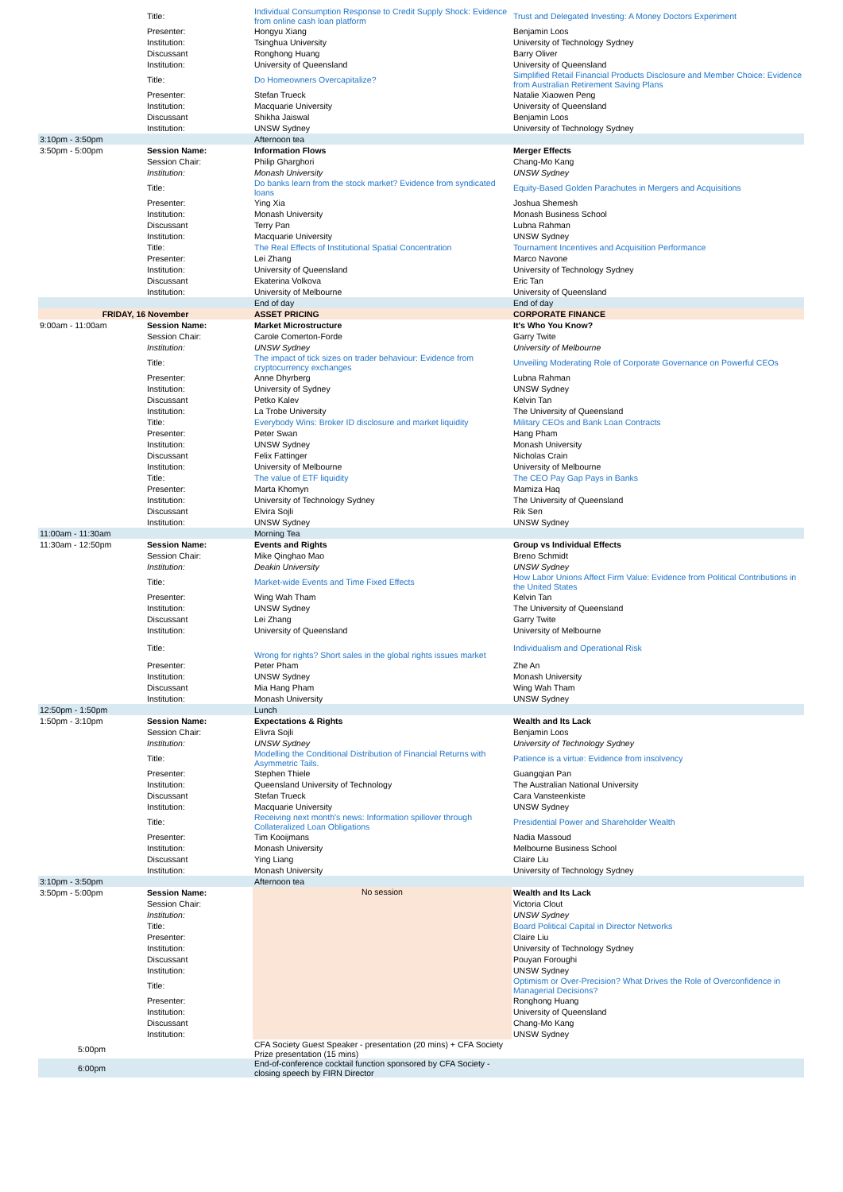| | Title: | Individual Consumption Response to Credit Supply Shock: Evidence from online cash loan platform | Trust and Delegated Investing: A Money Doctors Experiment |
| | Presenter: | Hongyu Xiang | Benjamin Loos |
| | Institution: | Tsinghua University | University of Technology Sydney |
| | Discussant | Ronghong Huang | Barry Oliver |
| | Institution: | University of Queensland | University of Queensland |
| | Title: | Do Homeowners Overcapitalize? | Simplified Retail Financial Products Disclosure and Member Choice: Evidence from Australian Retirement Saving Plans |
| | Presenter: | Stefan Trueck | Natalie Xiaowen Peng |
| | Institution: | Macquarie University | University of Queensland |
| | Discussant | Shikha Jaiswal | Benjamin Loos |
| | Institution: | UNSW Sydney | University of Technology Sydney |
| 3:10pm - 3:50pm | | Afternoon tea | |
| 3:50pm - 5:00pm | Session Name: | Information Flows | Merger Effects |
| | Session Chair: | Philip Gharghori | Chang-Mo Kang |
| | Institution: | Monash University | UNSW Sydney |
| | Title: | Do banks learn from the stock market? Evidence from syndicated loans | Equity-Based Golden Parachutes in Mergers and Acquisitions |
| | Presenter: | Ying Xia | Joshua Shemesh |
| | Institution: | Monash University | Monash Business School |
| | Discussant | Terry Pan | Lubna Rahman |
| | Institution: | Macquarie University | UNSW Sydney |
| | Title: | The Real Effects of Institutional Spatial Concentration | Tournament Incentives and Acquisition Performance |
| | Presenter: | Lei Zhang | Marco Navone |
| | Institution: | University of Queensland | University of Technology Sydney |
| | Discussant | Ekaterina Volkova | Eric Tan |
| | Institution: | University of Melbourne | University of Queensland |
| | | End of day | End of day |
| FRIDAY, 16 November | | ASSET PRICING | CORPORATE FINANCE |
| 9:00am - 11:00am | Session Name: | Market Microstructure | It's Who You Know? |
| | Session Chair: | Carole Comerton-Forde | Garry Twite |
| | Institution: | UNSW Sydney | University of Melbourne |
| | Title: | The impact of tick sizes on trader behaviour: Evidence from cryptocurrency exchanges | Unveiling Moderating Role of Corporate Governance on Powerful CEOs |
| | Presenter: | Anne Dhyrberg | Lubna Rahman |
| | Institution: | University of Sydney | UNSW Sydney |
| | Discussant | Petko Kalev | Kelvin Tan |
| | Institution: | La Trobe University | The University of Queensland |
| | Title: | Everybody Wins: Broker ID disclosure and market liquidity | Military CEOs and Bank Loan Contracts |
| | Presenter: | Peter Swan | Hang Pham |
| | Institution: | UNSW Sydney | Monash University |
| | Discussant | Felix Fattinger | Nicholas Crain |
| | Institution: | University of Melbourne | University of Melbourne |
| | Title: | The value of ETF liquidity | The CEO Pay Gap Pays in Banks |
| | Presenter: | Marta Khomyn | Mamiza Haq |
| | Institution: | University of Technology Sydney | The University of Queensland |
| | Discussant | Elvira Sojli | Rik Sen |
| | Institution: | UNSW Sydney | UNSW Sydney |
| 11:00am - 11:30am | | Morning Tea | |
| 11:30am - 12:50pm | Session Name: | Events and Rights | Group vs Individual Effects |
| | Session Chair: | Mike Qinghao Mao | Breno Schmidt |
| | Institution: | Deakin University | UNSW Sydney |
| | Title: | Market-wide Events and Time Fixed Effects | How Labor Unions Affect Firm Value: Evidence from Political Contributions in the United States |
| | Presenter: | Wing Wah Tham | Kelvin Tan |
| | Institution: | UNSW Sydney | The University of Queensland |
| | Discussant | Lei Zhang | Garry Twite |
| | Institution: | University of Queensland | University of Melbourne |
| | Title: | Wrong for rights? Short sales in the global rights issues market | Individualism and Operational Risk |
| | Presenter: | Peter Pham | Zhe An |
| | Institution: | UNSW Sydney | Monash University |
| | Discussant | Mia Hang Pham | Wing Wah Tham |
| | Institution: | Monash University | UNSW Sydney |
| 12:50pm - 1:50pm | | Lunch | |
| 1:50pm - 3:10pm | Session Name: | Expectations & Rights | Wealth and Its Lack |
| | Session Chair: | Elivra Sojli | Benjamin Loos |
| | Institution: | UNSW Sydney | University of Technology Sydney |
| | Title: | Modelling the Conditional Distribution of Financial Returns with Asymmetric Tails. | Patience is a virtue: Evidence from insolvency |
| | Presenter: | Stephen Thiele | Guangqian Pan |
| | Institution: | Queensland University of Technology | The Australian National University |
| | Discussant | Stefan Trueck | Cara Vansteenkiste |
| | Institution: | Macquarie University | UNSW Sydney |
| | Title: | Receiving next month's news: Information spillover through Collateralized Loan Obligations | Presidential Power and Shareholder Wealth |
| | Presenter: | Tim Kooijmans | Nadia Massoud |
| | Institution: | Monash University | Melbourne Business School |
| | Discussant | Ying Liang | Claire Liu |
| | Institution: | Monash University | University of Technology Sydney |
| 3:10pm - 3:50pm | | Afternoon tea | |
| 3:50pm - 5:00pm | Session Name: | No session | Wealth and Its Lack |
| | Session Chair: | | Victoria Clout |
| | Institution: | | UNSW Sydney |
| | Title: | | Board Political Capital in Director Networks |
| | Presenter: | | Claire Liu |
| | Institution: | | University of Technology Sydney |
| | Discussant | | Pouyan Foroughi |
| | Institution: | | UNSW Sydney |
| | Title: | | Optimism or Over-Precision? What Drives the Role of Overconfidence in Managerial Decisions? |
| | Presenter: | | Ronghong Huang |
| | Institution: | | University of Queensland |
| | Discussant | | Chang-Mo Kang |
| | Institution: | | UNSW Sydney |
| 5:00pm | | CFA Society Guest Speaker - presentation (20 mins) + CFA Society Prize presentation (15 mins) | |
| 6:00pm | | End-of-conference cocktail function sponsored by CFA Society - closing speech by FIRN Director | |